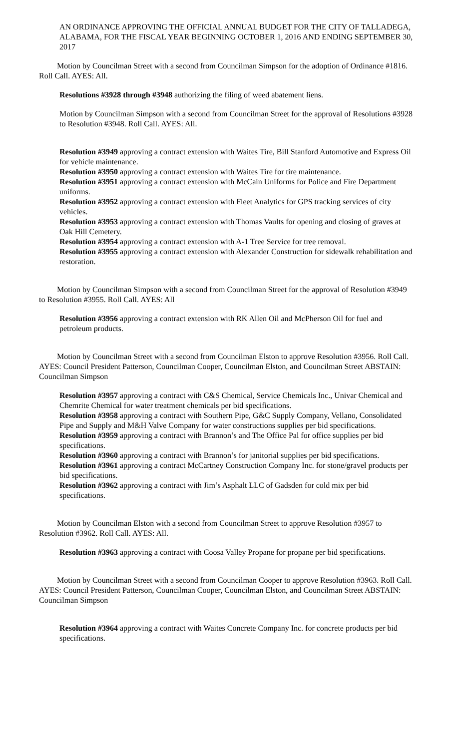AN ORDINANCE APPROVING THE OFFICIAL ANNUAL BUDGET FOR THE CITY OF TALLADEGA, ALABAMA, FOR THE FISCAL YEAR BEGINNING OCTOBER 1, 2016 AND ENDING SEPTEMBER 30, 2017
Motion by Councilman Street with a second from Councilman Simpson for the adoption of Ordinance #1816. Roll Call. AYES: All.
Resolutions #3928 through #3948 authorizing the filing of weed abatement liens.
Motion by Councilman Simpson with a second from Councilman Street for the approval of Resolutions #3928 to Resolution #3948. Roll Call. AYES: All.
Resolution #3949 approving a contract extension with Waites Tire, Bill Stanford Automotive and Express Oil for vehicle maintenance.
Resolution #3950 approving a contract extension with Waites Tire for tire maintenance.
Resolution #3951 approving a contract extension with McCain Uniforms for Police and Fire Department uniforms.
Resolution #3952 approving a contract extension with Fleet Analytics for GPS tracking services of city vehicles.
Resolution #3953 approving a contract extension with Thomas Vaults for opening and closing of graves at Oak Hill Cemetery.
Resolution #3954 approving a contract extension with A-1 Tree Service for tree removal.
Resolution #3955 approving a contract extension with Alexander Construction for sidewalk rehabilitation and restoration.
Motion by Councilman Simpson with a second from Councilman Street for the approval of Resolution #3949 to Resolution #3955. Roll Call. AYES: All
Resolution #3956 approving a contract extension with RK Allen Oil and McPherson Oil for fuel and petroleum products.
Motion by Councilman Street with a second from Councilman Elston to approve Resolution #3956. Roll Call. AYES: Council President Patterson, Councilman Cooper, Councilman Elston, and Councilman Street ABSTAIN: Councilman Simpson
Resolution #3957 approving a contract with C&S Chemical, Service Chemicals Inc., Univar Chemical and Chemrite Chemical for water treatment chemicals per bid specifications.
Resolution #3958 approving a contract with Southern Pipe, G&C Supply Company, Vellano, Consolidated Pipe and Supply and M&H Valve Company for water constructions supplies per bid specifications.
Resolution #3959 approving a contract with Brannon’s and The Office Pal for office supplies per bid specifications.
Resolution #3960 approving a contract with Brannon’s for janitorial supplies per bid specifications.
Resolution #3961 approving a contract McCartney Construction Company Inc. for stone/gravel products per bid specifications.
Resolution #3962 approving a contract with Jim’s Asphalt LLC of Gadsden for cold mix per bid specifications.
Motion by Councilman Elston with a second from Councilman Street to approve Resolution #3957 to Resolution #3962. Roll Call. AYES: All.
Resolution #3963 approving a contract with Coosa Valley Propane for propane per bid specifications.
Motion by Councilman Street with a second from Councilman Cooper to approve Resolution #3963. Roll Call. AYES: Council President Patterson, Councilman Cooper, Councilman Elston, and Councilman Street ABSTAIN: Councilman Simpson
Resolution #3964 approving a contract with Waites Concrete Company Inc. for concrete products per bid specifications.